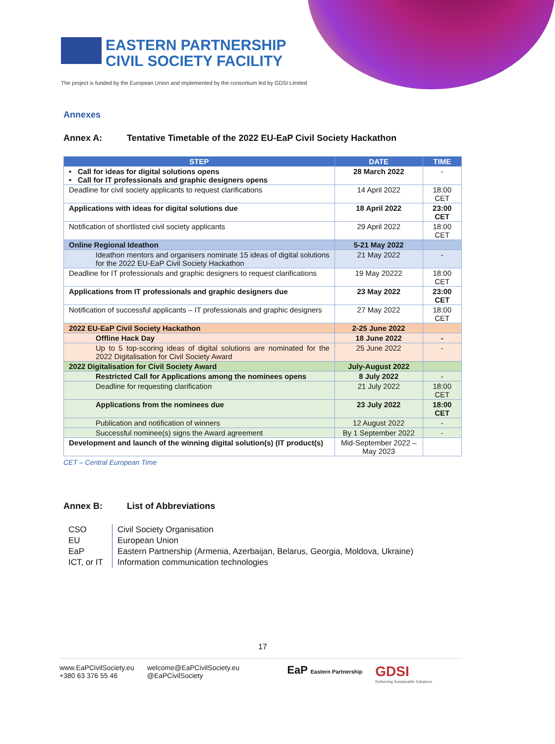EASTERN PARTNERSHIP
CIVIL SOCIETY FACILITY
The project is funded by the European Union and implemented by the consortium led by GDSI Limited
Annexes
Annex A: Tentative Timetable of the 2022 EU-EaP Civil Society Hackathon
| STEP | DATE | TIME |
| --- | --- | --- |
| • Call for ideas for digital solutions opens • Call for IT professionals and graphic designers opens | 28 March 2022 | - |
| Deadline for civil society applicants to request clarifications | 14 April 2022 | 18:00 CET |
| Applications with ideas for digital solutions due | 18 April 2022 | 23:00 CET |
| Notification of shortlisted civil society applicants | 29 April 2022 | 18:00 CET |
| Online Regional Ideathon | 5-21 May 2022 | |
| Ideathon mentors and organisers nominate 15 ideas of digital solutions for the 2022 EU-EaP Civil Society Hackathon | 21 May 2022 | - |
| Deadline for IT professionals and graphic designers to request clarifications | 19 May 20222 | 18:00 CET |
| Applications from IT professionals and graphic designers due | 23 May 2022 | 23:00 CET |
| Notification of successful applicants – IT professionals and graphic designers | 27 May 2022 | 18:00 CET |
| 2022 EU-EaP Civil Society Hackathon | 2-25 June 2022 | |
| Offline Hack Day | 18 June 2022 | - |
| Up to 5 top-scoring ideas of digital solutions are nominated for the 2022 Digitalisation for Civil Society Award | 25 June 2022 | - |
| 2022 Digitalisation for Civil Society Award | July-August 2022 | |
| Restricted Call for Applications among the nominees opens | 8 July 2022 | - |
| Deadline for requesting clarification | 21 July 2022 | 18:00 CET |
| Applications from the nominees due | 23 July 2022 | 18:00 CET |
| Publication and notification of winners | 12 August 2022 | - |
| Successful nominee(s) signs the Award agreement | By 1 September 2022 | - |
| Development and launch of the winning digital solution(s) (IT product(s) | Mid-September 2022 – May 2023 | |
CET – Central European Time
Annex B: List of Abbreviations
| CSO | Civil Society Organisation |
| EU | European Union |
| EaP | Eastern Partnership (Armenia, Azerbaijan, Belarus, Georgia, Moldova, Ukraine) |
| ICT, or IT | Information communication technologies |
17
www.EaPCivilSociety.eu
+380 63 376 55 46
welcome@EaPCivilSociety.eu
@EaPCivilSociety
EaP Eastern Partnership
GDSI
Delivering Sustainable Solutions